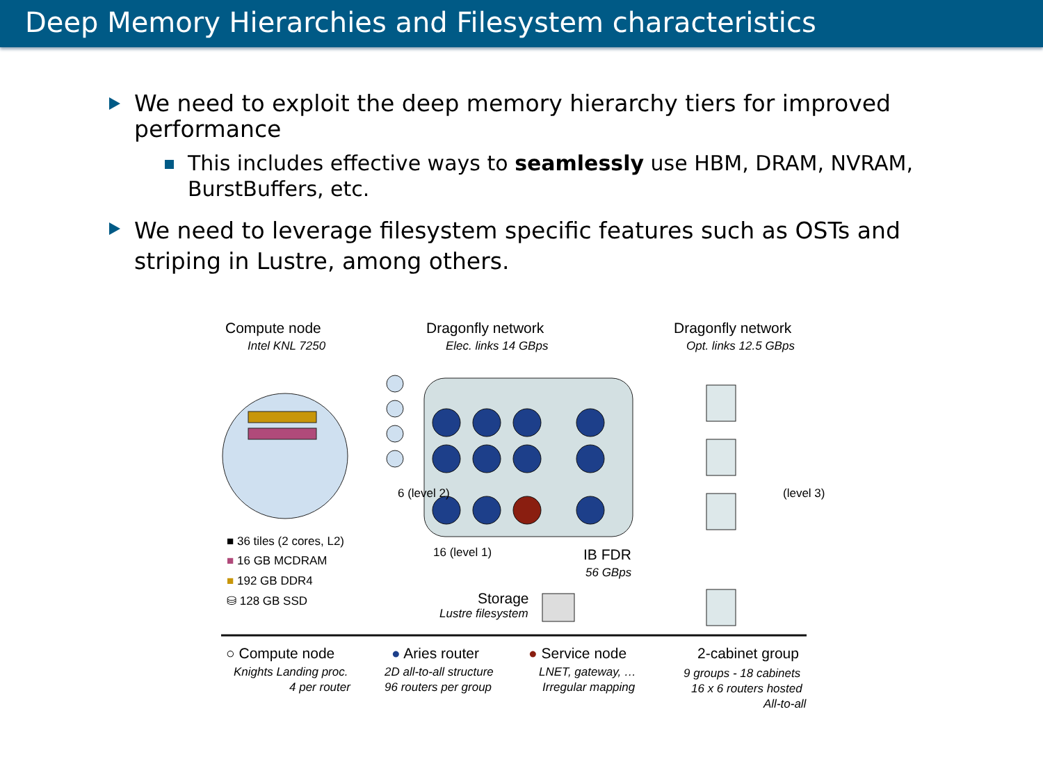Deep Memory Hierarchies and Filesystem characteristics
We need to exploit the deep memory hierarchy tiers for improved performance
This includes effective ways to seamlessly use HBM, DRAM, NVRAM, BurstBuffers, etc.
We need to leverage filesystem specific features such as OSTs and striping in Lustre, among others.
Compute node
Intel KNL 7250
Dragonfly network
Elec. links 14 GBps
Dragonfly network
Opt. links 12.5 GBps
6 (level 2) (level 3)
16 (level 1) IB FDR
56 GBps
Storage
Lustre filesystem
■ 36 tiles (2 cores, L2)
■ 16 GB MCDRAM
■ 192 GB DDR4
⛁ 128 GB SSD
○ Compute node
Knights Landing proc.
4 per router
● Aries router
2D all-to-all structure
96 routers per group
● Service node
LNET, gateway, …
Irregular mapping
2-cabinet group
9 groups - 18 cabinets
16 x 6 routers hosted
All-to-all